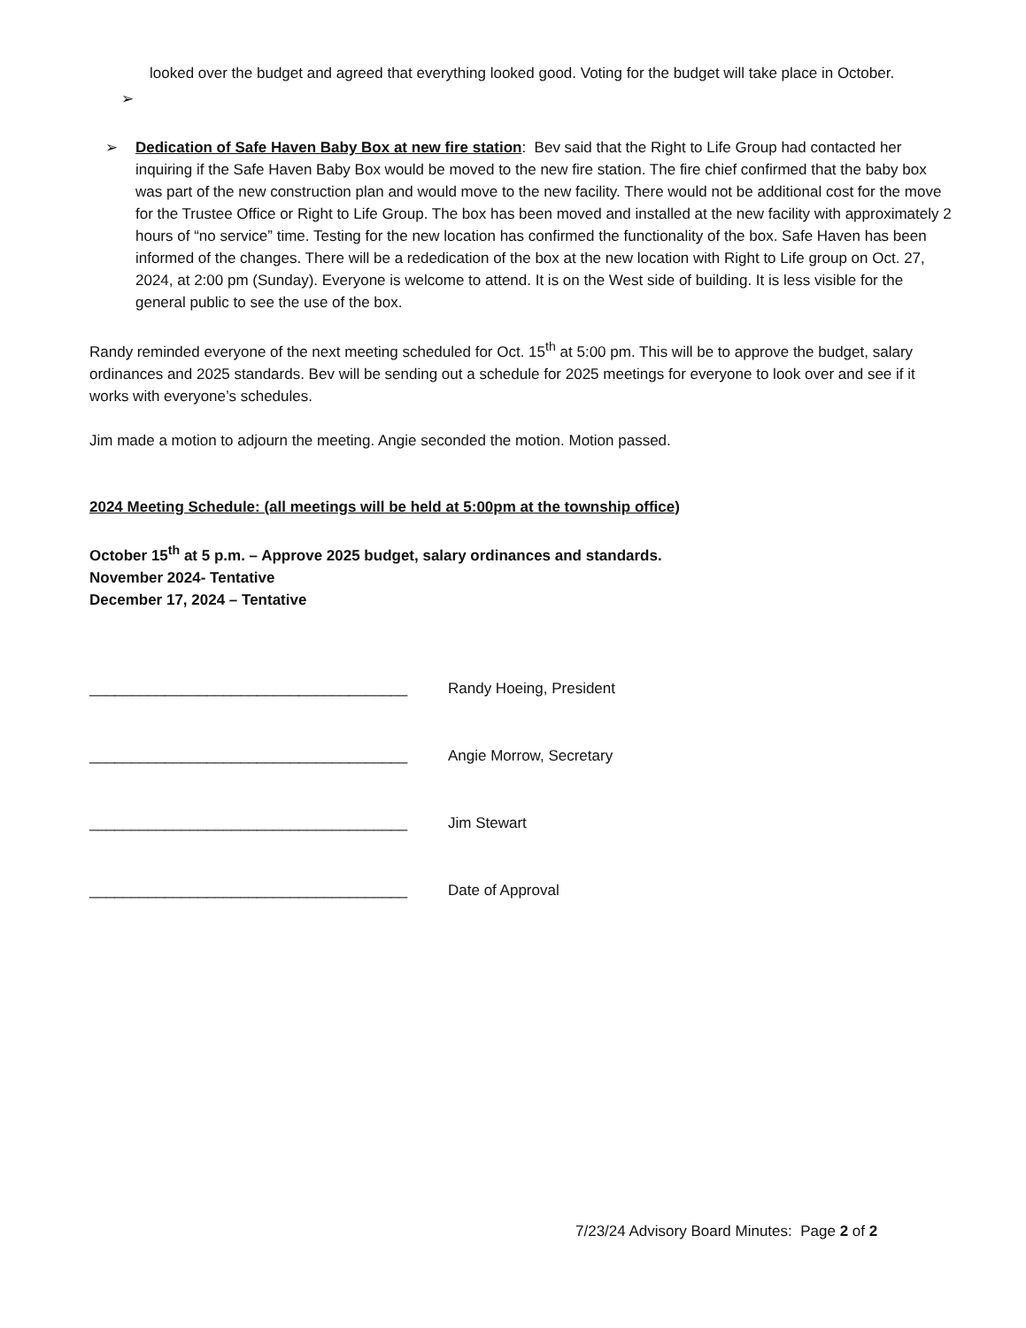looked over the budget and agreed that everything looked good. Voting for the budget will take place in October.
➢
➢ Dedication of Safe Haven Baby Box at new fire station: Bev said that the Right to Life Group had contacted her inquiring if the Safe Haven Baby Box would be moved to the new fire station. The fire chief confirmed that the baby box was part of the new construction plan and would move to the new facility. There would not be additional cost for the move for the Trustee Office or Right to Life Group. The box has been moved and installed at the new facility with approximately 2 hours of “no service” time. Testing for the new location has confirmed the functionality of the box. Safe Haven has been informed of the changes. There will be a rededication of the box at the new location with Right to Life group on Oct. 27, 2024, at 2:00 pm (Sunday). Everyone is welcome to attend. It is on the West side of building. It is less visible for the general public to see the use of the box.
Randy reminded everyone of the next meeting scheduled for Oct. 15<sup>th</sup> at 5:00 pm. This will be to approve the budget, salary ordinances and 2025 standards. Bev will be sending out a schedule for 2025 meetings for everyone to look over and see if it works with everyone’s schedules.
Jim made a motion to adjourn the meeting. Angie seconded the motion. Motion passed.
2024 Meeting Schedule: (all meetings will be held at 5:00pm at the township office)
October 15<sup>th</sup> at 5 p.m. – Approve 2025 budget, salary ordinances and standards.
November 2024- Tentative
December 17, 2024 – Tentative
______________________________________ Randy Hoeing, President
______________________________________ Angie Morrow, Secretary
______________________________________ Jim Stewart
______________________________________ Date of Approval
7/23/24 Advisory Board Minutes: Page 2 of 2